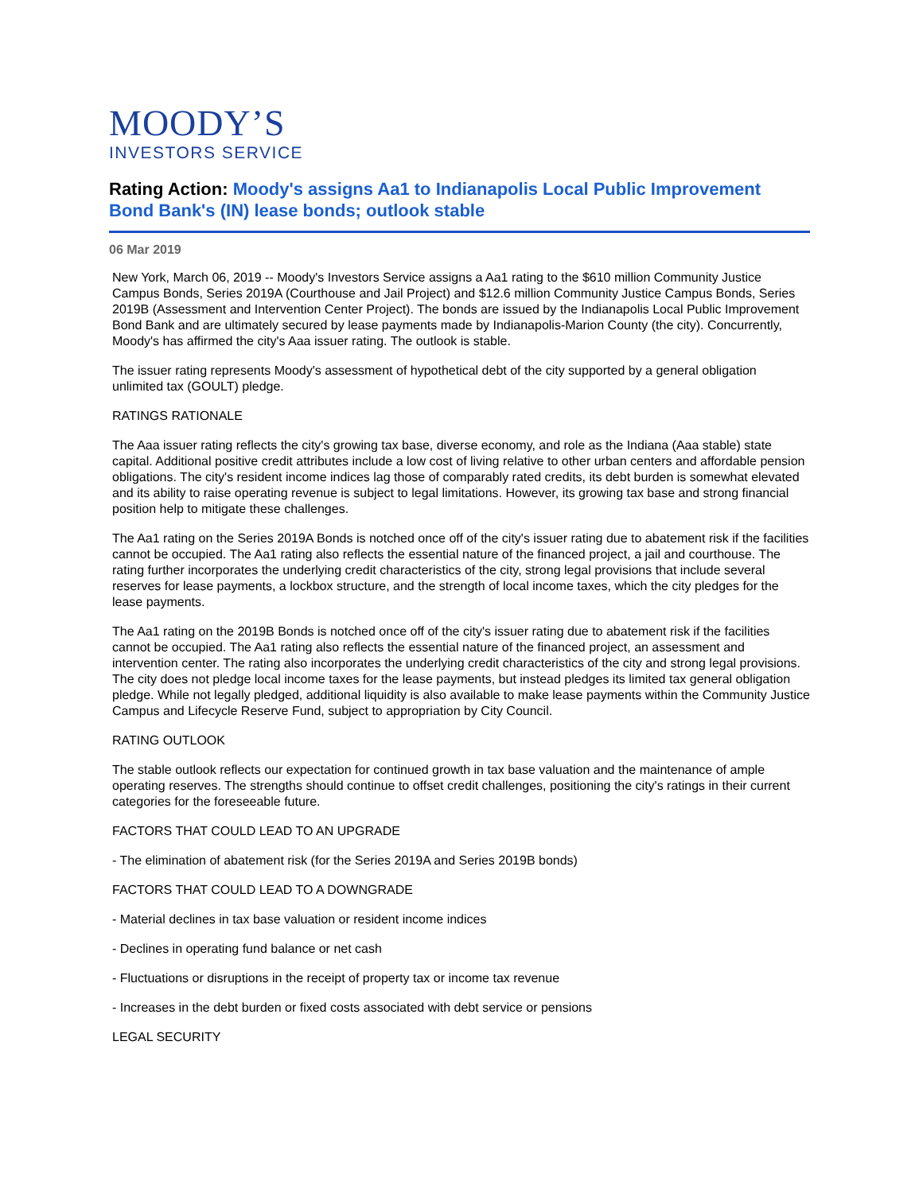MOODY’S
INVESTORS SERVICE
Rating Action: Moody's assigns Aa1 to Indianapolis Local Public Improvement Bond Bank's (IN) lease bonds; outlook stable
06 Mar 2019
New York, March 06, 2019 -- Moody's Investors Service assigns a Aa1 rating to the $610 million Community Justice Campus Bonds, Series 2019A (Courthouse and Jail Project) and $12.6 million Community Justice Campus Bonds, Series 2019B (Assessment and Intervention Center Project). The bonds are issued by the Indianapolis Local Public Improvement Bond Bank and are ultimately secured by lease payments made by Indianapolis-Marion County (the city). Concurrently, Moody's has affirmed the city's Aaa issuer rating. The outlook is stable.
The issuer rating represents Moody's assessment of hypothetical debt of the city supported by a general obligation unlimited tax (GOULT) pledge.
RATINGS RATIONALE
The Aaa issuer rating reflects the city's growing tax base, diverse economy, and role as the Indiana (Aaa stable) state capital. Additional positive credit attributes include a low cost of living relative to other urban centers and affordable pension obligations. The city's resident income indices lag those of comparably rated credits, its debt burden is somewhat elevated and its ability to raise operating revenue is subject to legal limitations. However, its growing tax base and strong financial position help to mitigate these challenges.
The Aa1 rating on the Series 2019A Bonds is notched once off of the city's issuer rating due to abatement risk if the facilities cannot be occupied. The Aa1 rating also reflects the essential nature of the financed project, a jail and courthouse. The rating further incorporates the underlying credit characteristics of the city, strong legal provisions that include several reserves for lease payments, a lockbox structure, and the strength of local income taxes, which the city pledges for the lease payments.
The Aa1 rating on the 2019B Bonds is notched once off of the city's issuer rating due to abatement risk if the facilities cannot be occupied. The Aa1 rating also reflects the essential nature of the financed project, an assessment and intervention center. The rating also incorporates the underlying credit characteristics of the city and strong legal provisions. The city does not pledge local income taxes for the lease payments, but instead pledges its limited tax general obligation pledge. While not legally pledged, additional liquidity is also available to make lease payments within the Community Justice Campus and Lifecycle Reserve Fund, subject to appropriation by City Council.
RATING OUTLOOK
The stable outlook reflects our expectation for continued growth in tax base valuation and the maintenance of ample operating reserves. The strengths should continue to offset credit challenges, positioning the city's ratings in their current categories for the foreseeable future.
FACTORS THAT COULD LEAD TO AN UPGRADE
- The elimination of abatement risk (for the Series 2019A and Series 2019B bonds)
FACTORS THAT COULD LEAD TO A DOWNGRADE
- Material declines in tax base valuation or resident income indices
- Declines in operating fund balance or net cash
- Fluctuations or disruptions in the receipt of property tax or income tax revenue
- Increases in the debt burden or fixed costs associated with debt service or pensions
LEGAL SECURITY